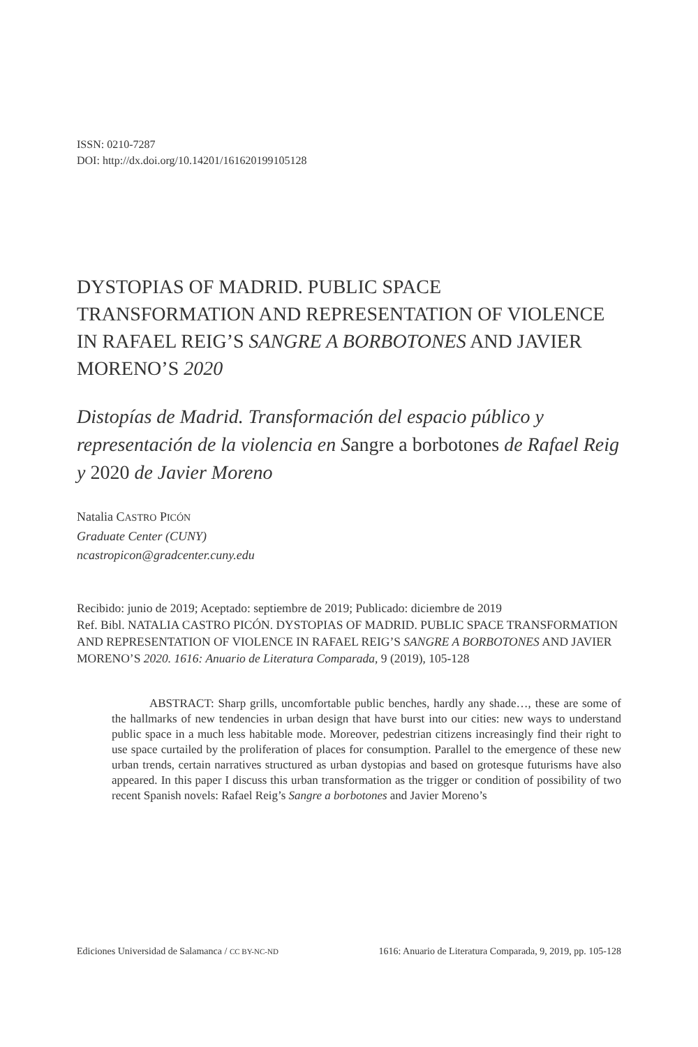ISSN: 0210-7287
DOI: http://dx.doi.org/10.14201/161620199105128
DYSTOPIAS OF MADRID. PUBLIC SPACE TRANSFORMATION AND REPRESENTATION OF VIOLENCE IN RAFAEL REIG’S SANGRE A BORBOTONES AND JAVIER MORENO’S 2020
Distopías de Madrid. Transformación del espacio público y representación de la violencia en Sangre a borbotones de Rafael Reig y 2020 de Javier Moreno
Natalia CASTRO PICÓN
Graduate Center (CUNY)
ncastropicon@gradcenter.cuny.edu
Recibido: junio de 2019; Aceptado: septiembre de 2019; Publicado: diciembre de 2019
Ref. Bibl. NATALIA CASTRO PICÓN. DYSTOPIAS OF MADRID. PUBLIC SPACE TRANSFORMATION AND REPRESENTATION OF VIOLENCE IN RAFAEL REIG’S SANGRE A BORBOTONES AND JAVIER MORENO’S 2020. 1616: Anuario de Literatura Comparada, 9 (2019), 105-128
ABSTRACT: Sharp grills, uncomfortable public benches, hardly any shade…, these are some of the hallmarks of new tendencies in urban design that have burst into our cities: new ways to understand public space in a much less habitable mode. Moreover, pedestrian citizens increasingly find their right to use space curtailed by the proliferation of places for consumption. Parallel to the emergence of these new urban trends, certain narratives structured as urban dystopias and based on grotesque futurisms have also appeared. In this paper I discuss this urban transformation as the trigger or condition of possibility of two recent Spanish novels: Rafael Reig’s Sangre a borbotones and Javier Moreno’s
Ediciones Universidad de Salamanca / CC BY-NC-ND 1616: Anuario de Literatura Comparada, 9, 2019, pp. 105-128